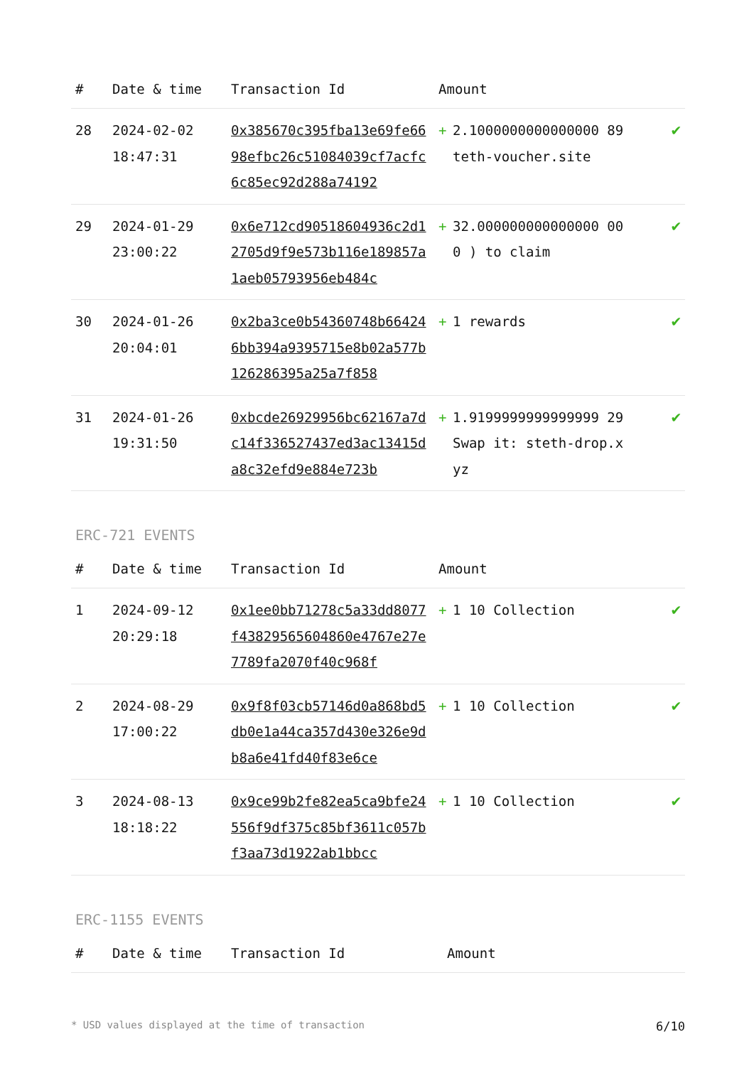| # | Date & time | Transaction Id | Amount | | |
| --- | --- | --- | --- | --- | --- |
| 28 | 2024-02-02 18:47:31 | 0x385670c395fba13e69fe6698efbc26c51084039cf7acfc6c85ec92d288a74192 | + | 2.1000000000000000 89 teth-voucher.site | ✔ |
| 29 | 2024-01-29 23:00:22 | 0x6e712cd90518604936c2d12705d9f9e573b116e189857a1aeb05793956eb484c | + | 32.000000000000000 000 ) to claim | ✔ |
| 30 | 2024-01-26 20:04:01 | 0x2ba3ce0b54360748b664246bb394a9395715e8b02a577b126286395a25a7f858 | + | 1 rewards | ✔ |
| 31 | 2024-01-26 19:31:50 | 0xbcde26929956bc62167a7dc14f336527437ed3ac13415da8c32efd9e884e723b | + | 1.9199999999999999 29 Swap it: steth-drop.xyz | ✔ |
ERC-721 EVENTS
| # | Date & time | Transaction Id | Amount | | |
| --- | --- | --- | --- | --- | --- |
| 1 | 2024-09-12 20:29:18 | 0x1ee0bb71278c5a33dd8077f43829565604860e4767e27e7789fa2070f40c968f | + | 1 10 Collection | ✔ |
| 2 | 2024-08-29 17:00:22 | 0x9f8f03cb57146d0a868bd5db0e1a44ca357d430e326e9db8a6e41fd40f83e6ce | + | 1 10 Collection | ✔ |
| 3 | 2024-08-13 18:18:22 | 0x9ce99b2fe82ea5ca9bfe24556f9df375c85bf3611c057bf3aa73d1922ab1bbcc | + | 1 10 Collection | ✔ |
ERC-1155 EVENTS
| # | Date & time | Transaction Id | Amount |
| --- | --- | --- | --- |
* USD values displayed at the time of transaction 6/10